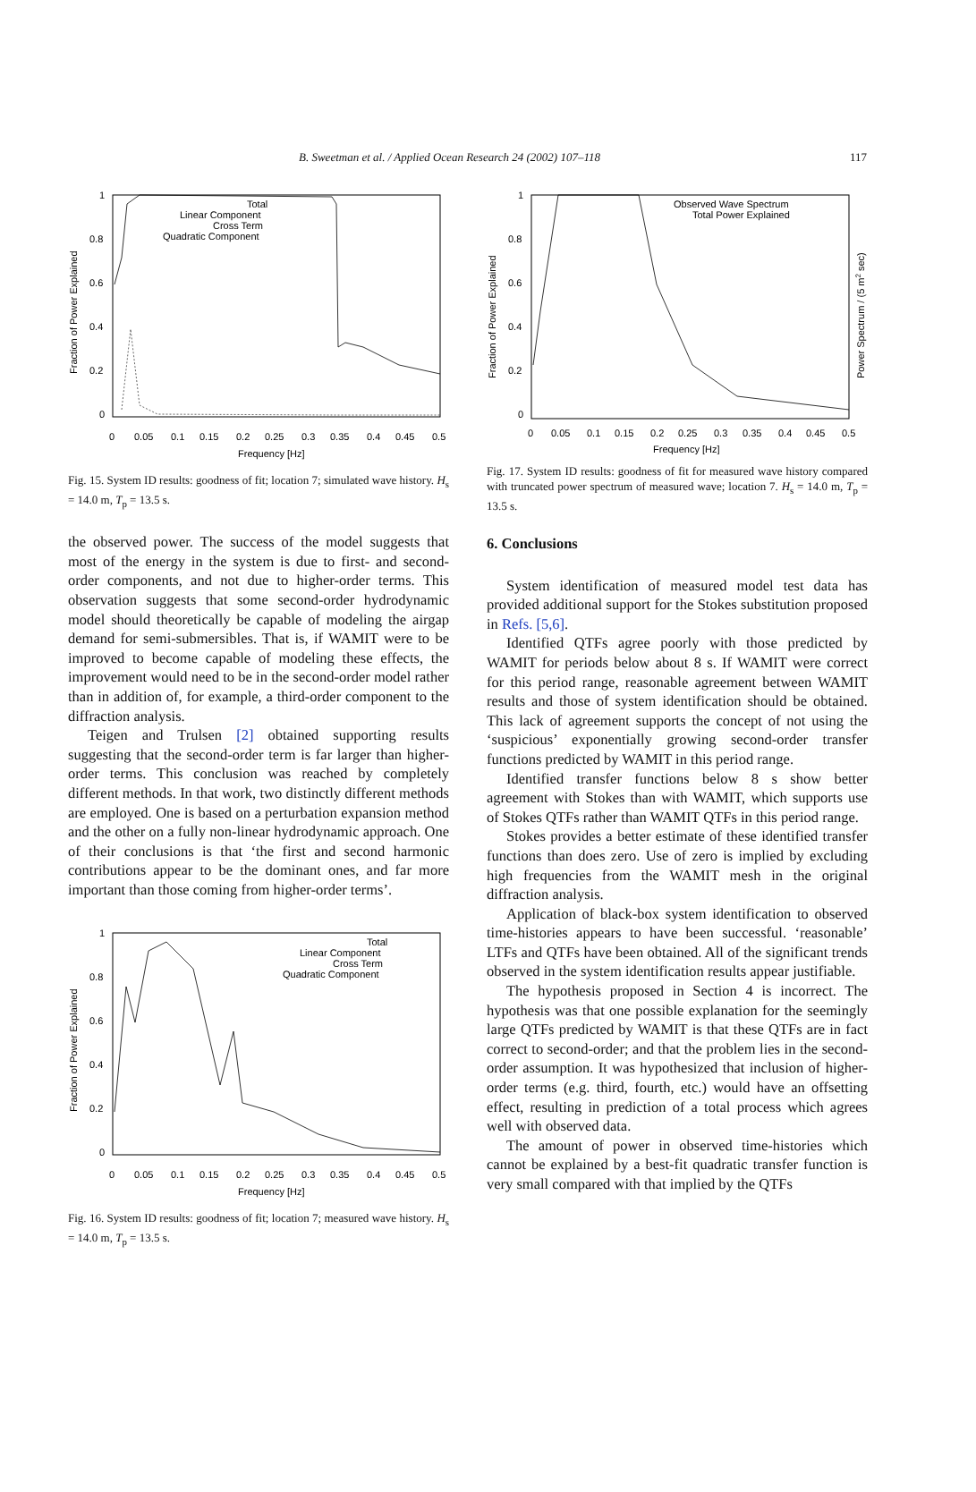B. Sweetman et al. / Applied Ocean Research 24 (2002) 107–118 117
1
0.8
0.6
0.4
0.2
0
0
0.05
0.1
0.15
0.2
0.25
0.3
0.35
0.4
0.45
0.5
Frequency [Hz]
Fraction of Power Explained
Total
Linear Component
Cross Term
Quadratic Component
Fig. 15. System ID results: goodness of fit; location 7; simulated wave history. H<sub>s</sub> = 14.0 m, T<sub>p</sub> = 13.5 s.
the observed power. The success of the model suggests that most of the energy in the system is due to first- and second-order components, and not due to higher-order terms. This observation suggests that some second-order hydrodynamic model should theoretically be capable of modeling the airgap demand for semi-submersibles. That is, if WAMIT were to be improved to become capable of modeling these effects, the improvement would need to be in the second-order model rather than in addition of, for example, a third-order component to the diffraction analysis.
Teigen and Trulsen [2] obtained supporting results suggesting that the second-order term is far larger than higher-order terms. This conclusion was reached by completely different methods. In that work, two distinctly different methods are employed. One is based on a perturbation expansion method and the other on a fully non-linear hydrodynamic approach. One of their conclusions is that ‘the first and second harmonic contributions appear to be the dominant ones, and far more important than those coming from higher-order terms’.
1
0.8
0.6
0.4
0.2
0
0
0.05
0.1
0.15
0.2
0.25
0.3
0.35
0.4
0.45
0.5
Frequency [Hz]
Fraction of Power Explained
Total
Linear Component
Cross Term
Quadratic Component
Fig. 16. System ID results: goodness of fit; location 7; measured wave history. H<sub>s</sub> = 14.0 m, T<sub>p</sub> = 13.5 s.
1
0.8
0.6
0.4
0.2
0
0
0.05
0.1
0.15
0.2
0.25
0.3
0.35
0.4
0.45
0.5
Frequency [Hz]
Fraction of Power Explained
Power Spectrum / (5 m2 sec)
Observed Wave Spectrum
Total Power Explained
Fig. 17. System ID results: goodness of fit for measured wave history compared with truncated power spectrum of measured wave; location 7. H<sub>s</sub> = 14.0 m, T<sub>p</sub> = 13.5 s.
6. Conclusions
System identification of measured model test data has provided additional support for the Stokes substitution proposed in Refs. [5,6].
Identified QTFs agree poorly with those predicted by WAMIT for periods below about 8 s. If WAMIT were correct for this period range, reasonable agreement between WAMIT results and those of system identification should be obtained. This lack of agreement supports the concept of not using the ‘suspicious’ exponentially growing second-order transfer functions predicted by WAMIT in this period range.
Identified transfer functions below 8 s show better agreement with Stokes than with WAMIT, which supports use of Stokes QTFs rather than WAMIT QTFs in this period range.
Stokes provides a better estimate of these identified transfer functions than does zero. Use of zero is implied by excluding high frequencies from the WAMIT mesh in the original diffraction analysis.
Application of black-box system identification to observed time-histories appears to have been successful. ‘reasonable’ LTFs and QTFs have been obtained. All of the significant trends observed in the system identification results appear justifiable.
The hypothesis proposed in Section 4 is incorrect. The hypothesis was that one possible explanation for the seemingly large QTFs predicted by WAMIT is that these QTFs are in fact correct to second-order; and that the problem lies in the second-order assumption. It was hypothesized that inclusion of higher-order terms (e.g. third, fourth, etc.) would have an offsetting effect, resulting in prediction of a total process which agrees well with observed data.
The amount of power in observed time-histories which cannot be explained by a best-fit quadratic transfer function is very small compared with that implied by the QTFs